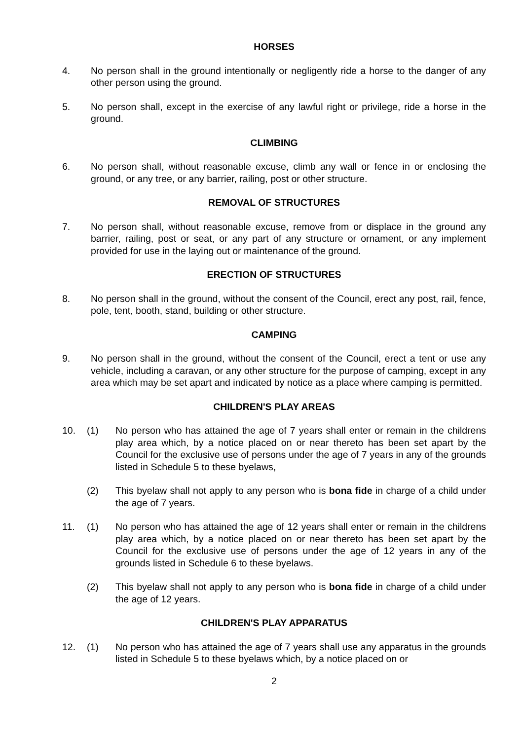HORSES
4. No person shall in the ground intentionally or negligently ride a horse to the danger of any other person using the ground.
5. No person shall, except in the exercise of any lawful right or privilege, ride a horse in the ground.
CLIMBING
6. No person shall, without reasonable excuse, climb any wall or fence in or enclosing the ground, or any tree, or any barrier, railing, post or other structure.
REMOVAL OF STRUCTURES
7. No person shall, without reasonable excuse, remove from or displace in the ground any barrier, railing, post or seat, or any part of any structure or ornament, or any implement provided for use in the laying out or maintenance of the ground.
ERECTION OF STRUCTURES
8. No person shall in the ground, without the consent of the Council, erect any post, rail, fence, pole, tent, booth, stand, building or other structure.
CAMPING
9. No person shall in the ground, without the consent of the Council, erect a tent or use any vehicle, including a caravan, or any other structure for the purpose of camping, except in any area which may be set apart and indicated by notice as a place where camping is permitted.
CHILDREN'S PLAY AREAS
10. (1) No person who has attained the age of 7 years shall enter or remain in the childrens play area which, by a notice placed on or near thereto has been set apart by the Council for the exclusive use of persons under the age of 7 years in any of the grounds listed in Schedule 5 to these byelaws,
(2) This byelaw shall not apply to any person who is bona fide in charge of a child under the age of 7 years.
11. (1) No person who has attained the age of 12 years shall enter or remain in the childrens play area which, by a notice placed on or near thereto has been set apart by the Council for the exclusive use of persons under the age of 12 years in any of the grounds listed in Schedule 6 to these byelaws.
(2) This byelaw shall not apply to any person who is bona fide in charge of a child under the age of 12 years.
CHILDREN'S PLAY APPARATUS
12. (1) No person who has attained the age of 7 years shall use any apparatus in the grounds listed in Schedule 5 to these byelaws which, by a notice placed on or
2